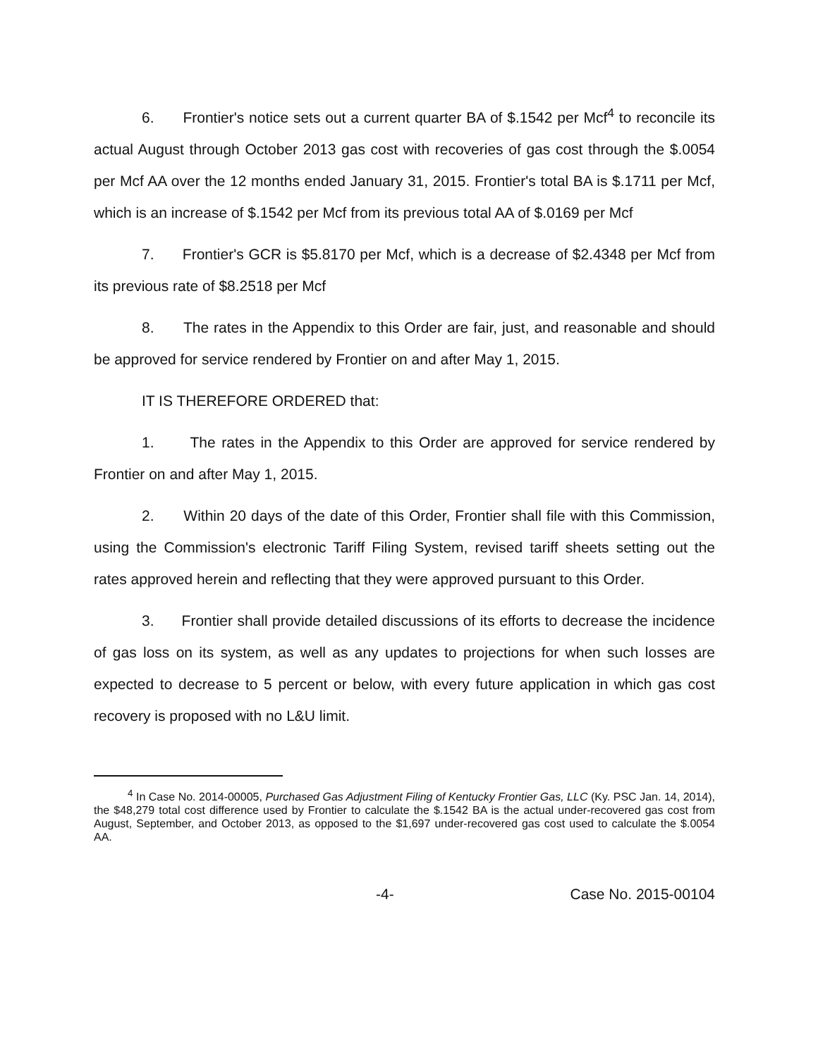6. Frontier's notice sets out a current quarter BA of $.1542 per Mcf<sup>4</sup> to reconcile its actual August through October 2013 gas cost with recoveries of gas cost through the $.0054 per Mcf AA over the 12 months ended January 31, 2015. Frontier's total BA is $.1711 per Mcf, which is an increase of $.1542 per Mcf from its previous total AA of $.0169 per Mcf
7. Frontier's GCR is $5.8170 per Mcf, which is a decrease of $2.4348 per Mcf from its previous rate of $8.2518 per Mcf
8. The rates in the Appendix to this Order are fair, just, and reasonable and should be approved for service rendered by Frontier on and after May 1, 2015.
IT IS THEREFORE ORDERED that:
1. The rates in the Appendix to this Order are approved for service rendered by Frontier on and after May 1, 2015.
2. Within 20 days of the date of this Order, Frontier shall file with this Commission, using the Commission's electronic Tariff Filing System, revised tariff sheets setting out the rates approved herein and reflecting that they were approved pursuant to this Order.
3. Frontier shall provide detailed discussions of its efforts to decrease the incidence of gas loss on its system, as well as any updates to projections for when such losses are expected to decrease to 5 percent or below, with every future application in which gas cost recovery is proposed with no L&U limit.
<sup>4</sup> In Case No. 2014-00005, Purchased Gas Adjustment Filing of Kentucky Frontier Gas, LLC (Ky. PSC Jan. 14, 2014), the $48,279 total cost difference used by Frontier to calculate the $.1542 BA is the actual under-recovered gas cost from August, September, and October 2013, as opposed to the $1,697 under-recovered gas cost used to calculate the $.0054 AA.
-4- Case No. 2015-00104